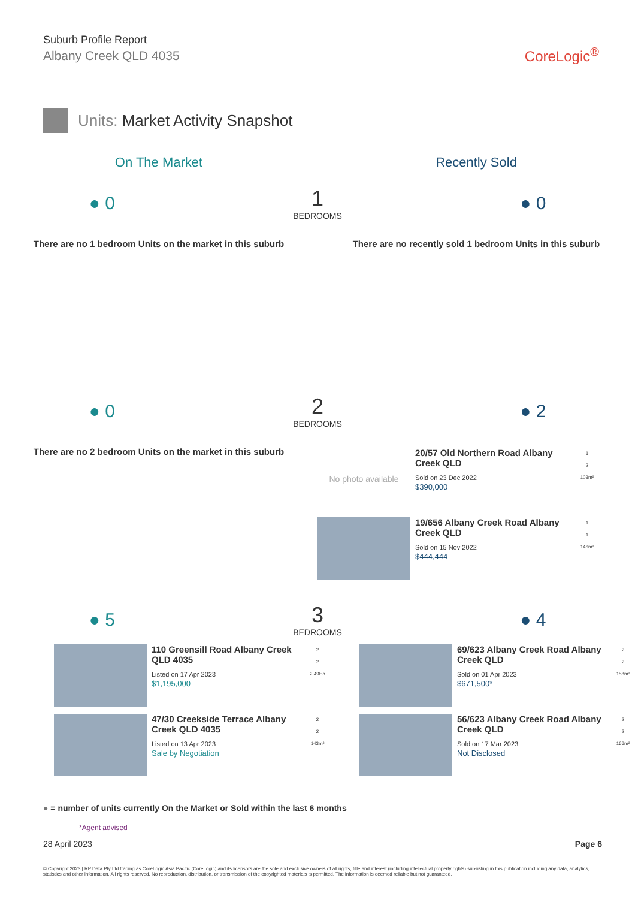Suburb Profile Report
Albany Creek QLD 4035
CoreLogic<sup>®</sup>
Units: Market Activity Snapshot
On The Market Recently Sold
● 0
1
BEDROOMS
● 0
There are no 1 bedroom Units on the market in this suburb
There are no recently sold 1 bedroom Units in this suburb
● 0
2
BEDROOMS
● 2
There are no 2 bedroom Units on the market in this suburb
No photo available
20/57 Old Northern Road Albany Creek QLD
Sold on 23 Dec 2022
$390,000
1
2
103m²
19/656 Albany Creek Road Albany Creek QLD
Sold on 15 Nov 2022
$444,444
1
1
146m²
● 5
3
BEDROOMS
● 4
110 Greensill Road Albany Creek QLD 4035
Listed on 17 Apr 2023
$1,195,000
2
2
2.49Ha
47/30 Creekside Terrace Albany Creek QLD 4035
Listed on 13 Apr 2023
Sale by Negotiation
2
2
143m²
69/623 Albany Creek Road Albany Creek QLD
Sold on 01 Apr 2023
$671,500*
2
2
158m²
56/623 Albany Creek Road Albany Creek QLD
Sold on 17 Mar 2023
Not Disclosed
2
2
166m²
● = number of units currently On the Market or Sold within the last 6 months
*Agent advised
28 April 2023 Page 6
© Copyright 2023 | RP Data Pty Ltd trading as CoreLogic Asia Pacific (CoreLogic) and its licensors are the sole and exclusive owners of all rights, title and interest (including intellectual property rights) subsisting in this publication including any data, analytics, statistics and other information. All rights reserved. No reproduction, distribution, or transmission of the copyrighted materials is permitted. The information is deemed reliable but not guaranteed.